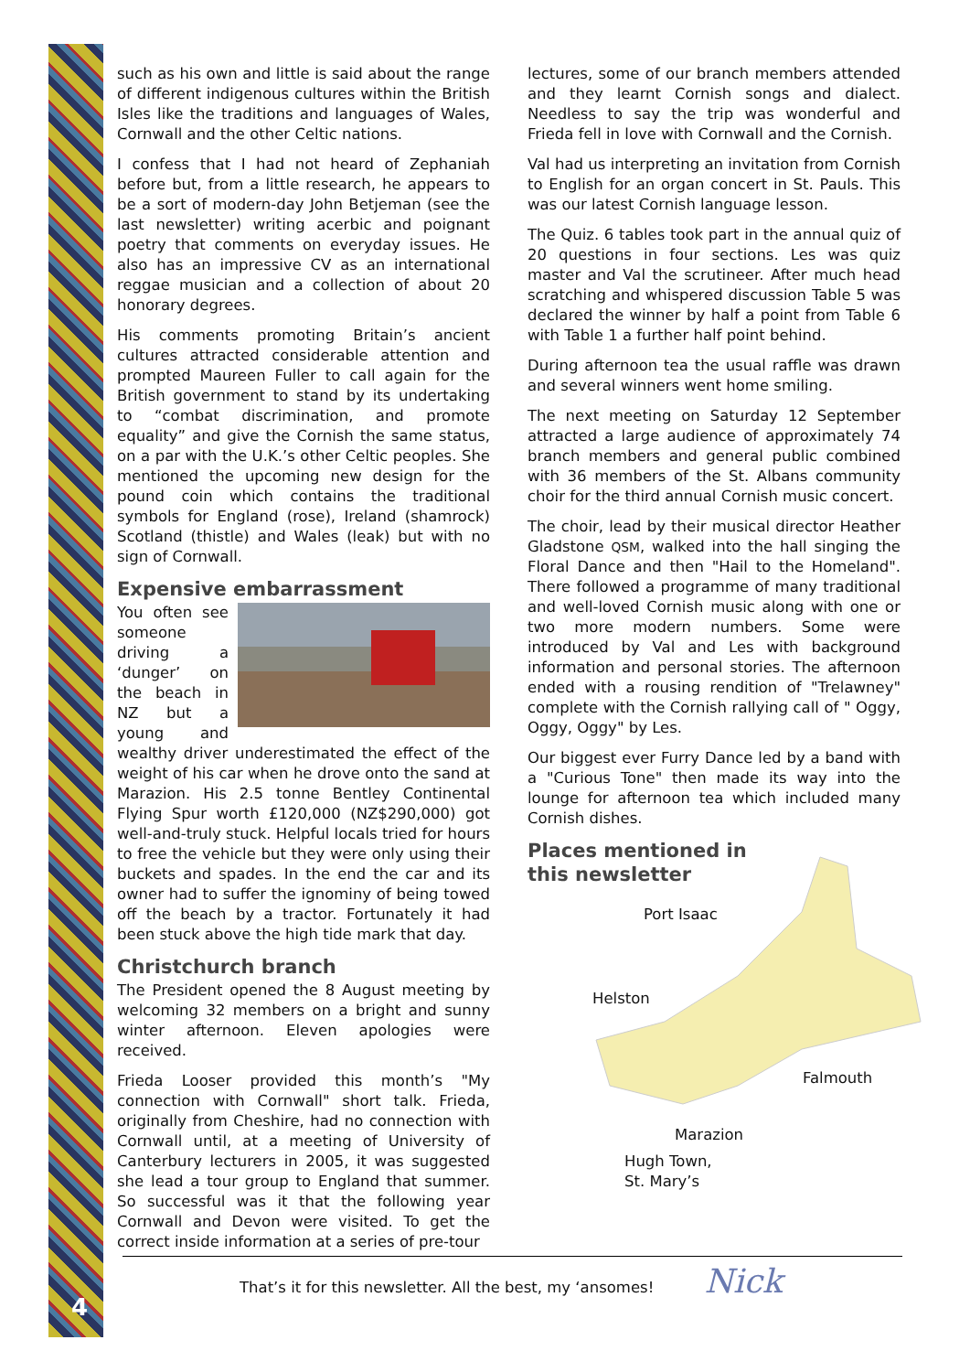such as his own and little is said about the range of different indigenous cultures within the British Isles like the traditions and languages of Wales, Cornwall and the other Celtic nations.
I confess that I had not heard of Zephaniah before but, from a little research, he appears to be a sort of modern-day John Betjeman (see the last newsletter) writing acerbic and poignant poetry that comments on everyday issues. He also has an impressive CV as an international reggae musician and a collection of about 20 honorary degrees.
His comments promoting Britain’s ancient cultures attracted considerable attention and prompted Maureen Fuller to call again for the British government to stand by its undertaking to “combat discrimination, and promote equality” and give the Cornish the same status, on a par with the U.K.’s other Celtic peoples. She mentioned the upcoming new design for the pound coin which contains the traditional symbols for England (rose), Ireland (shamrock) Scotland (thistle) and Wales (leak) but with no sign of Cornwall.
Expensive embarrassment
You often see someone driving a ‘dunger’ on the beach in NZ but a young and wealthy driver underestimated the effect of the weight of his car when he drove onto the sand at Marazion. His 2.5 tonne Bentley Continental Flying Spur worth £120,000 (NZ$290,000) got well-and-truly stuck. Helpful locals tried for hours to free the vehicle but they were only using their buckets and spades. In the end the car and its owner had to suffer the ignominy of being towed off the beach by a tractor. Fortunately it had been stuck above the high tide mark that day.
Christchurch branch
The President opened the 8 August meeting by welcoming 32 members on a bright and sunny winter afternoon. Eleven apologies were received.
Frieda Looser provided this month’s "My connection with Cornwall" short talk. Frieda, originally from Cheshire, had no connection with Cornwall until, at a meeting of University of Canterbury lecturers in 2005, it was suggested she lead a tour group to England that summer. So successful was it that the following year Cornwall and Devon were visited. To get the correct inside information at a series of pre-tour
lectures, some of our branch members attended and they learnt Cornish songs and dialect. Needless to say the trip was wonderful and Frieda fell in love with Cornwall and the Cornish.
Val had us interpreting an invitation from Cornish to English for an organ concert in St. Pauls. This was our latest Cornish language lesson.
The Quiz. 6 tables took part in the annual quiz of 20 questions in four sections. Les was quiz master and Val the scrutineer. After much head scratching and whispered discussion Table 5 was declared the winner by half a point from Table 6 with Table 1 a further half point behind.
During afternoon tea the usual raffle was drawn and several winners went home smiling.
The next meeting on Saturday 12 September attracted a large audience of approximately 74 branch members and general public combined with 36 members of the St. Albans community choir for the third annual Cornish music concert.
The choir, lead by their musical director Heather Gladstone QSM, walked into the hall singing the Floral Dance and then "Hail to the Homeland". There followed a programme of many traditional and well-loved Cornish music along with one or two more modern numbers. Some were introduced by Val and Les with background information and personal stories. The afternoon ended with a rousing rendition of "Trelawney" complete with the Cornish rallying call of " Oggy, Oggy, Oggy" by Les.
Our biggest ever Furry Dance led by a band with a "Curious Tone" then made its way into the lounge for afternoon tea which included many Cornish dishes.
Places mentioned in this newsletter
Port Isaac
Helston
Falmouth
Marazion
Hugh Town,
St. Mary’s
That’s it for this newsletter. All the best, my ‘ansomes! Nick
4